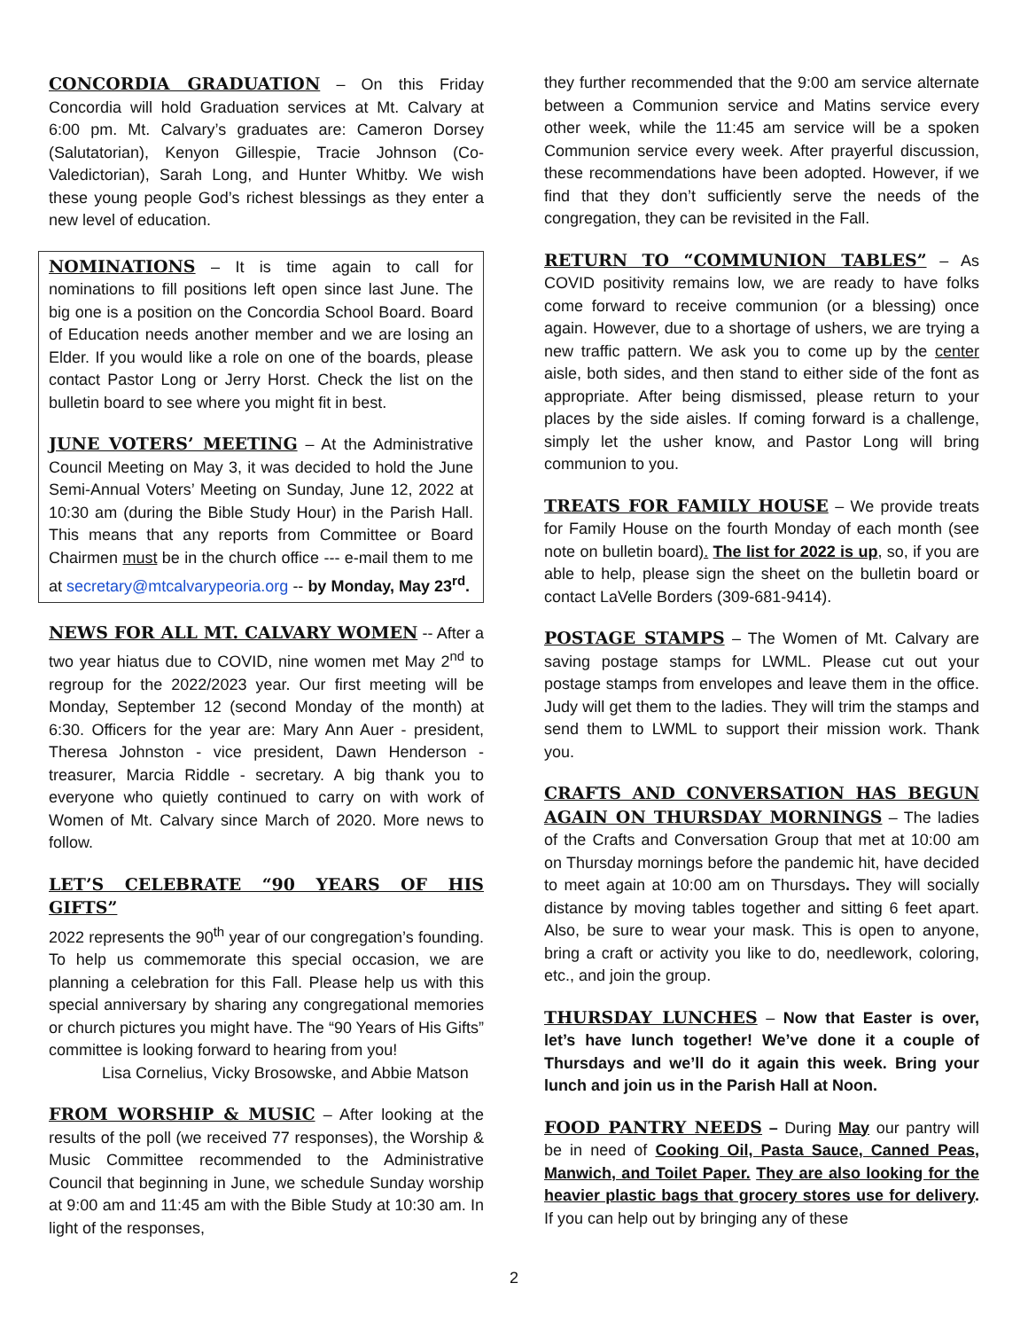CONCORDIA GRADUATION – On this Friday Concordia will hold Graduation services at Mt. Calvary at 6:00 pm. Mt. Calvary’s graduates are: Cameron Dorsey (Salutatorian), Kenyon Gillespie, Tracie Johnson (Co-Valedictorian), Sarah Long, and Hunter Whitby. We wish these young people God’s richest blessings as they enter a new level of education.
NOMINATIONS – It is time again to call for nominations to fill positions left open since last June. The big one is a position on the Concordia School Board. Board of Education needs another member and we are losing an Elder. If you would like a role on one of the boards, please contact Pastor Long or Jerry Horst. Check the list on the bulletin board to see where you might fit in best.
JUNE VOTERS’ MEETING – At the Administrative Council Meeting on May 3, it was decided to hold the June Semi-Annual Voters’ Meeting on Sunday, June 12, 2022 at 10:30 am (during the Bible Study Hour) in the Parish Hall. This means that any reports from Committee or Board Chairmen must be in the church office --- e-mail them to me at secretary@mtcalvarypeoria.org -- by Monday, May 23<sup>rd</sup>.
NEWS FOR ALL MT. CALVARY WOMEN -- After a two year hiatus due to COVID, nine women met May 2<sup>nd</sup> to regroup for the 2022/2023 year. Our first meeting will be Monday, September 12 (second Monday of the month) at 6:30. Officers for the year are: Mary Ann Auer - president, Theresa Johnston - vice president, Dawn Henderson - treasurer, Marcia Riddle - secretary. A big thank you to everyone who quietly continued to carry on with work of Women of Mt. Calvary since March of 2020. More news to follow.
LET’S CELEBRATE “90 YEARS OF HIS GIFTS”
2022 represents the 90<sup>th</sup> year of our congregation’s founding. To help us commemorate this special occasion, we are planning a celebration for this Fall. Please help us with this special anniversary by sharing any congregational memories or church pictures you might have. The “90 Years of His Gifts” committee is looking forward to hearing from you!
Lisa Cornelius, Vicky Brosowske, and Abbie Matson
FROM WORSHIP & MUSIC – After looking at the results of the poll (we received 77 responses), the Worship & Music Committee recommended to the Administrative Council that beginning in June, we schedule Sunday worship at 9:00 am and 11:45 am with the Bible Study at 10:30 am. In light of the responses,
they further recommended that the 9:00 am service alternate between a Communion service and Matins service every other week, while the 11:45 am service will be a spoken Communion service every week. After prayerful discussion, these recommendations have been adopted. However, if we find that they don’t sufficiently serve the needs of the congregation, they can be revisited in the Fall.
RETURN TO “COMMUNION TABLES” – As COVID positivity remains low, we are ready to have folks come forward to receive communion (or a blessing) once again. However, due to a shortage of ushers, we are trying a new traffic pattern. We ask you to come up by the center aisle, both sides, and then stand to either side of the font as appropriate. After being dismissed, please return to your places by the side aisles. If coming forward is a challenge, simply let the usher know, and Pastor Long will bring communion to you.
TREATS FOR FAMILY HOUSE – We provide treats for Family House on the fourth Monday of each month (see note on bulletin board). The list for 2022 is up, so, if you are able to help, please sign the sheet on the bulletin board or contact LaVelle Borders (309-681-9414).
POSTAGE STAMPS – The Women of Mt. Calvary are saving postage stamps for LWML. Please cut out your postage stamps from envelopes and leave them in the office. Judy will get them to the ladies. They will trim the stamps and send them to LWML to support their mission work. Thank you.
CRAFTS AND CONVERSATION HAS BEGUN AGAIN ON THURSDAY MORNINGS – The ladies of the Crafts and Conversation Group that met at 10:00 am on Thursday mornings before the pandemic hit, have decided to meet again at 10:00 am on Thursdays. They will socially distance by moving tables together and sitting 6 feet apart. Also, be sure to wear your mask. This is open to anyone, bring a craft or activity you like to do, needlework, coloring, etc., and join the group.
THURSDAY LUNCHES – Now that Easter is over, let’s have lunch together! We’ve done it a couple of Thursdays and we’ll do it again this week. Bring your lunch and join us in the Parish Hall at Noon.
FOOD PANTRY NEEDS – During May our pantry will be in need of Cooking Oil, Pasta Sauce, Canned Peas, Manwich, and Toilet Paper. They are also looking for the heavier plastic bags that grocery stores use for delivery. If you can help out by bringing any of these
2